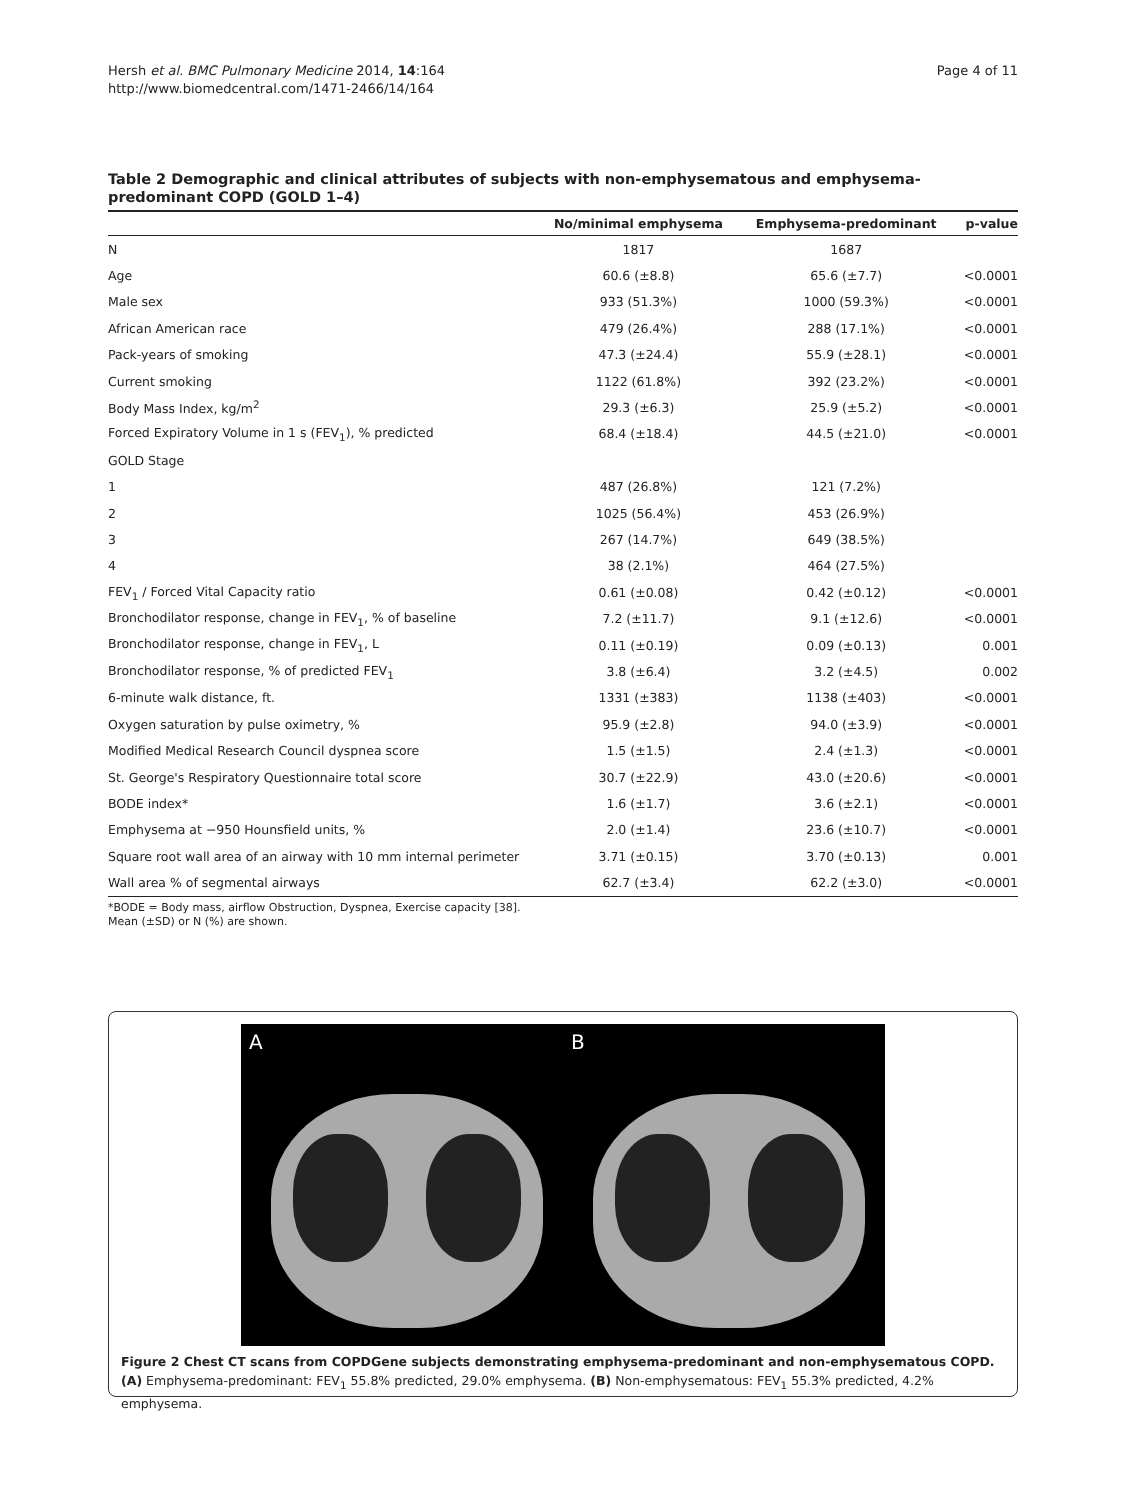Hersh et al. BMC Pulmonary Medicine 2014, 14:164
http://www.biomedcentral.com/1471-2466/14/164
Page 4 of 11
Table 2 Demographic and clinical attributes of subjects with non-emphysematous and emphysema-predominant COPD (GOLD 1–4)
| | No/minimal emphysema | Emphysema-predominant | p-value |
| --- | --- | --- | --- |
| N | 1817 | 1687 | |
| Age | 60.6 (±8.8) | 65.6 (±7.7) | <0.0001 |
| Male sex | 933 (51.3%) | 1000 (59.3%) | <0.0001 |
| African American race | 479 (26.4%) | 288 (17.1%) | <0.0001 |
| Pack-years of smoking | 47.3 (±24.4) | 55.9 (±28.1) | <0.0001 |
| Current smoking | 1122 (61.8%) | 392 (23.2%) | <0.0001 |
| Body Mass Index, kg/m<sup>2</sup> | 29.3 (±6.3) | 25.9 (±5.2) | <0.0001 |
| Forced Expiratory Volume in 1 s (FEV<sub>1</sub>), % predicted | 68.4 (±18.4) | 44.5 (±21.0) | <0.0001 |
| GOLD Stage | | | |
| 1 | 487 (26.8%) | 121 (7.2%) | |
| 2 | 1025 (56.4%) | 453 (26.9%) | |
| 3 | 267 (14.7%) | 649 (38.5%) | |
| 4 | 38 (2.1%) | 464 (27.5%) | |
| FEV<sub>1</sub> / Forced Vital Capacity ratio | 0.61 (±0.08) | 0.42 (±0.12) | <0.0001 |
| Bronchodilator response, change in FEV<sub>1</sub>, % of baseline | 7.2 (±11.7) | 9.1 (±12.6) | <0.0001 |
| Bronchodilator response, change in FEV<sub>1</sub>, L | 0.11 (±0.19) | 0.09 (±0.13) | 0.001 |
| Bronchodilator response, % of predicted FEV<sub>1</sub> | 3.8 (±6.4) | 3.2 (±4.5) | 0.002 |
| 6-minute walk distance, ft. | 1331 (±383) | 1138 (±403) | <0.0001 |
| Oxygen saturation by pulse oximetry, % | 95.9 (±2.8) | 94.0 (±3.9) | <0.0001 |
| Modified Medical Research Council dyspnea score | 1.5 (±1.5) | 2.4 (±1.3) | <0.0001 |
| St. George's Respiratory Questionnaire total score | 30.7 (±22.9) | 43.0 (±20.6) | <0.0001 |
| BODE index* | 1.6 (±1.7) | 3.6 (±2.1) | <0.0001 |
| Emphysema at −950 Hounsfield units, % | 2.0 (±1.4) | 23.6 (±10.7) | <0.0001 |
| Square root wall area of an airway with 10 mm internal perimeter | 3.71 (±0.15) | 3.70 (±0.13) | 0.001 |
| Wall area % of segmental airways | 62.7 (±3.4) | 62.2 (±3.0) | <0.0001 |
*BODE = Body mass, airflow Obstruction, Dyspnea, Exercise capacity [38].
Mean (±SD) or N (%) are shown.
A
B
Figure 2 Chest CT scans from COPDGene subjects demonstrating emphysema-predominant and non-emphysematous COPD.
(A) Emphysema-predominant: FEV<sub>1</sub> 55.8% predicted, 29.0% emphysema. (B) Non-emphysematous: FEV<sub>1</sub> 55.3% predicted, 4.2% emphysema.